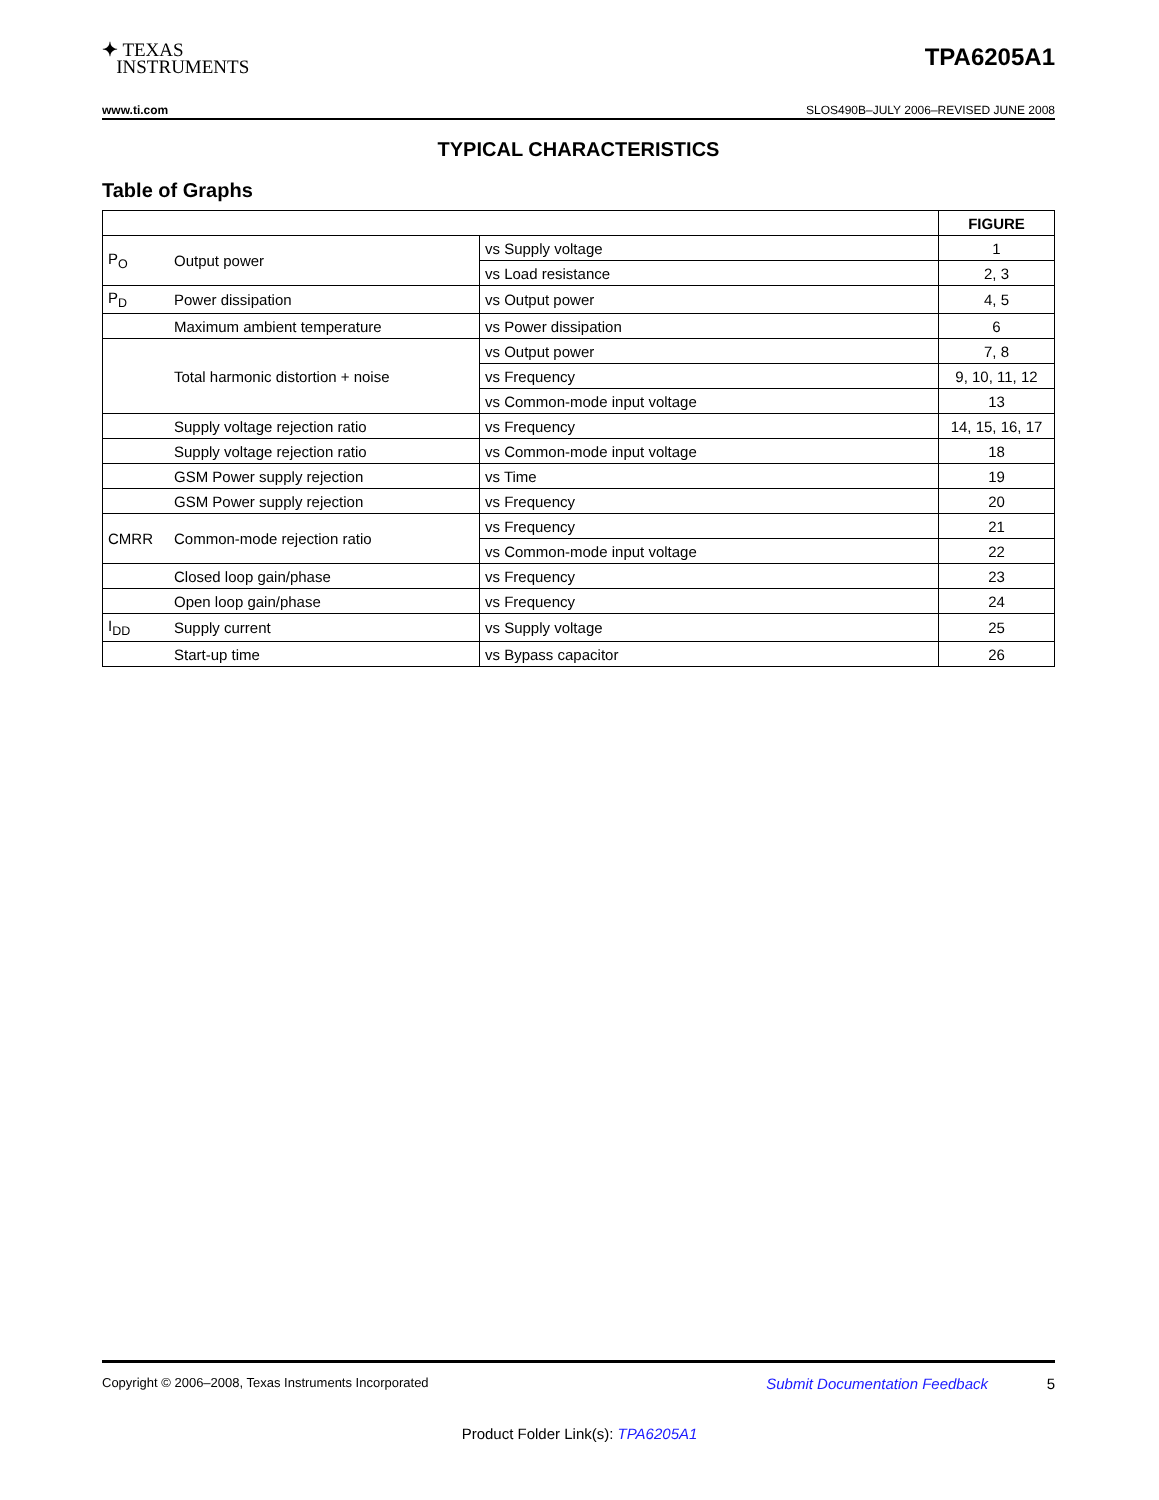✦ TEXAS
INSTRUMENTS
TPA6205A1
www.ti.com SLOS490B–JULY 2006–REVISED JUNE 2008
TYPICAL CHARACTERISTICS
Table of Graphs
| | | | FIGURE |
| --- | --- | --- | --- |
| P<sub>O</sub> | Output power | vs Supply voltage | 1 |
| | | vs Load resistance | 2, 3 |
| P<sub>D</sub> | Power dissipation | vs Output power | 4, 5 |
| | Maximum ambient temperature | vs Power dissipation | 6 |
| | Total harmonic distortion + noise | vs Output power | 7, 8 |
| | | vs Frequency | 9, 10, 11, 12 |
| | | vs Common-mode input voltage | 13 |
| | Supply voltage rejection ratio | vs Frequency | 14, 15, 16, 17 |
| | Supply voltage rejection ratio | vs Common-mode input voltage | 18 |
| | GSM Power supply rejection | vs Time | 19 |
| | GSM Power supply rejection | vs Frequency | 20 |
| CMRR | Common-mode rejection ratio | vs Frequency | 21 |
| | | vs Common-mode input voltage | 22 |
| | Closed loop gain/phase | vs Frequency | 23 |
| | Open loop gain/phase | vs Frequency | 24 |
| I<sub>DD</sub> | Supply current | vs Supply voltage | 25 |
| | Start-up time | vs Bypass capacitor | 26 |
Copyright © 2006–2008, Texas Instruments Incorporated Submit Documentation Feedback 5
Product Folder Link(s): TPA6205A1